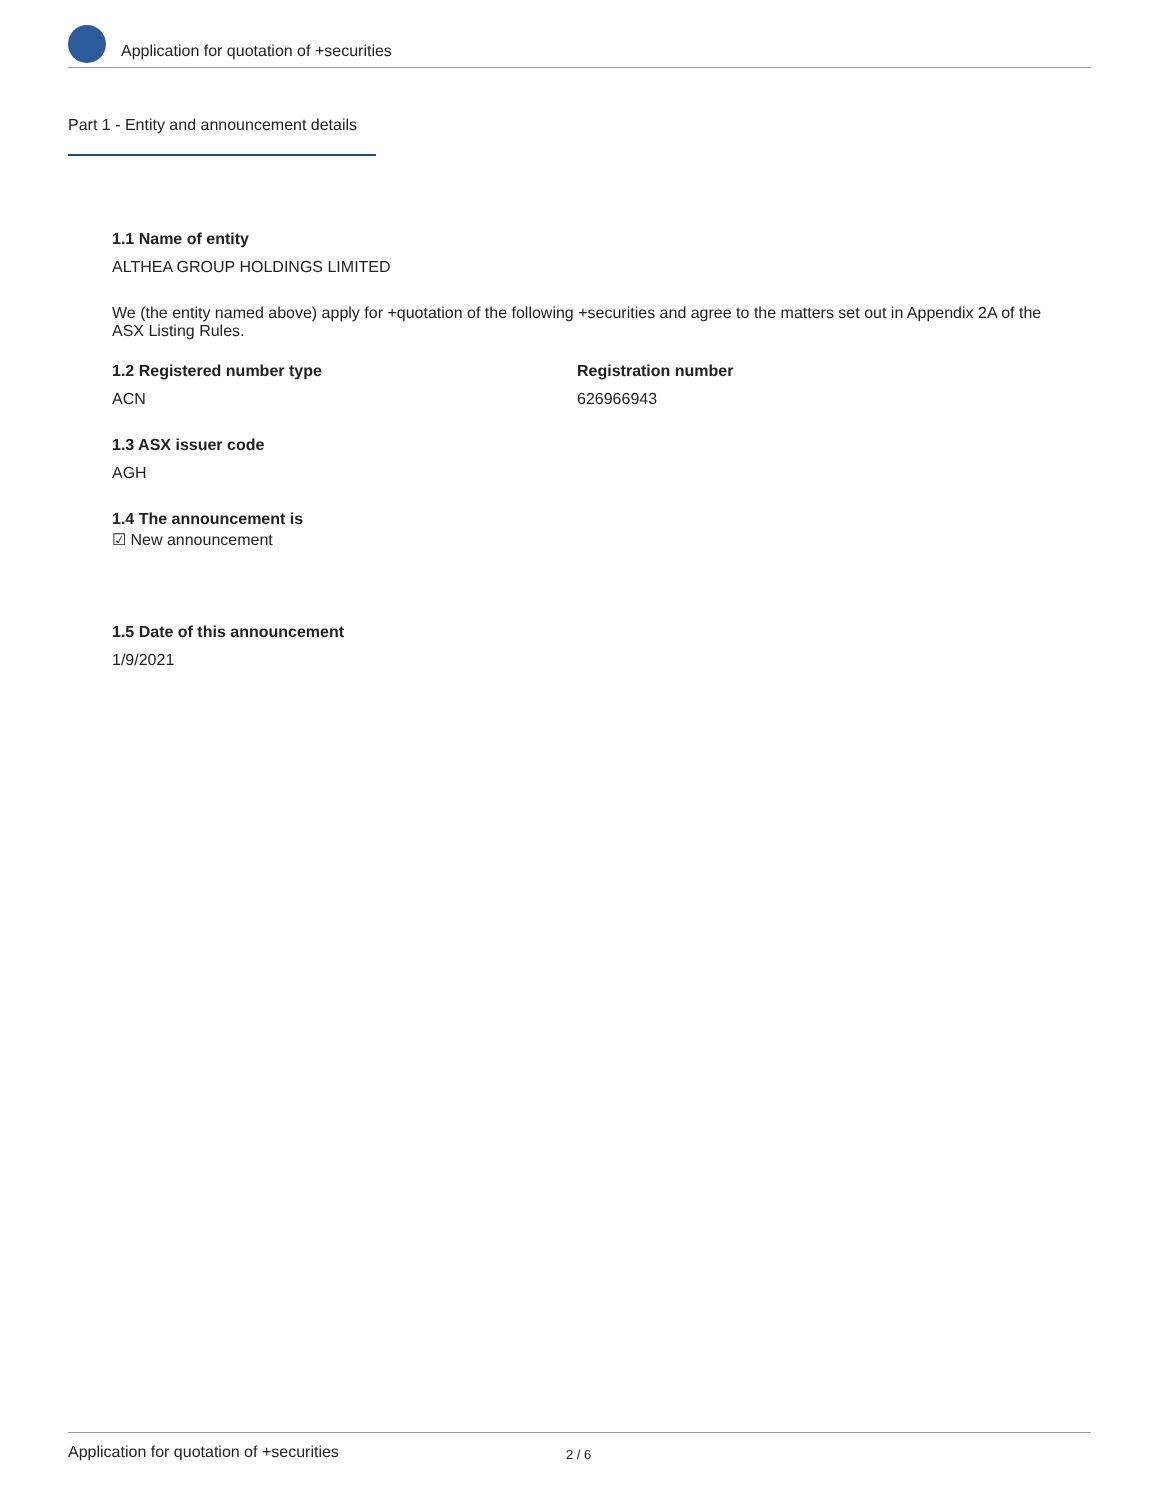Application for quotation of +securities
Part 1 - Entity and announcement details
1.1 Name of entity
ALTHEA GROUP HOLDINGS LIMITED
We (the entity named above) apply for +quotation of the following +securities and agree to the matters set out in Appendix 2A of the ASX Listing Rules.
1.2 Registered number type
ACN
Registration number
626966943
1.3 ASX issuer code
AGH
1.4 The announcement is
☑ New announcement
1.5 Date of this announcement
1/9/2021
Application for quotation of +securities 2 / 6